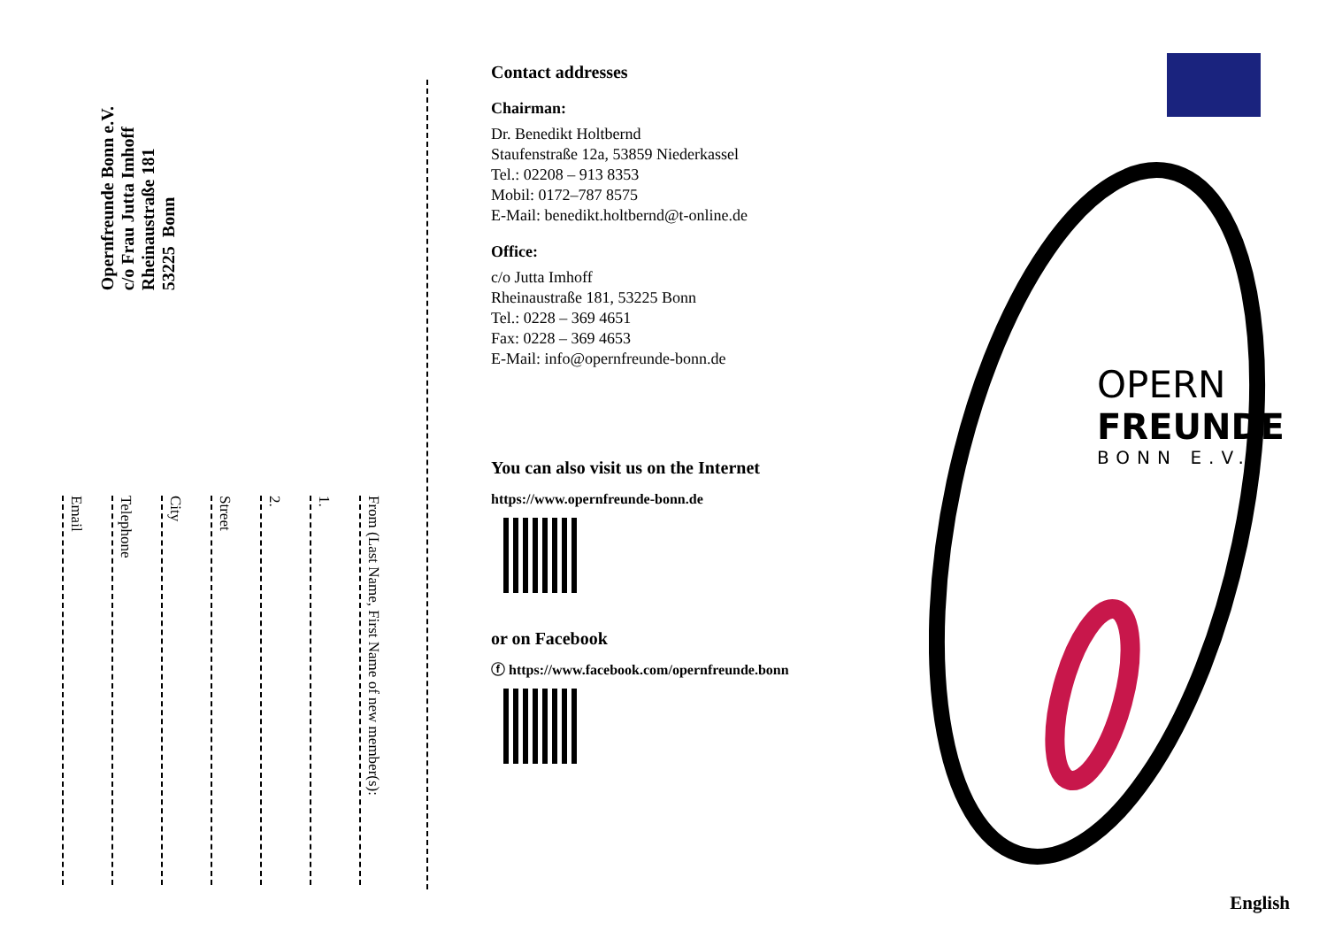Opernfreunde Bonn e.V.
c/o Frau Jutta Imhoff
Rheinaustraße 181
53225 Bonn
From (Last Name, First Name of new member(s):
1.
2.
Street
City
Telephone
Email
Contact addresses
Chairman:
Dr. Benedikt Holtbernd
Staufenstraße 12a, 53859 Niederkassel
Tel.: 02208 – 913 8353
Mobil: 0172–787 8575
E-Mail: benedikt.holtbernd@t-online.de
Office:
c/o Jutta Imhoff
Rheinaustraße 181, 53225 Bonn
Tel.: 0228 – 369 4651
Fax: 0228 – 369 4653
E-Mail: info@opernfreunde-bonn.de
You can also visit us on the Internet
https://www.opernfreunde-bonn.de
or on Facebook
ⓕ https://www.facebook.com/opernfreunde.bonn
OPERN
FREUNDE
BONN E.V.
English